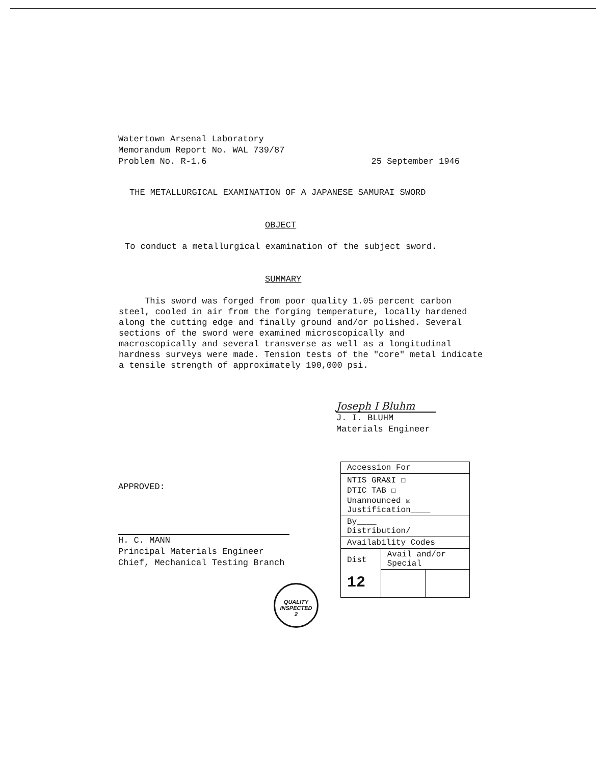Watertown Arsenal Laboratory
Memorandum Report No. WAL 739/87
Problem No. R-1.6 25 September 1946
THE METALLURGICAL EXAMINATION OF A JAPANESE SAMURAI SWORD
OBJECT
To conduct a metallurgical examination of the subject sword.
SUMMARY
This sword was forged from poor quality 1.05 percent carbon steel, cooled in air from the forging temperature, locally hardened along the cutting edge and finally ground and/or polished. Several sections of the sword were examined microscopically and macroscopically and several transverse as well as a longitudinal hardness surveys were made. Tension tests of the "core" metal indicate a tensile strength of approximately 190,000 psi.
Joseph I Bluhm
J. I. BLUHM
Materials Engineer
APPROVED:
H. C. MANN
Principal Materials Engineer
Chief, Mechanical Testing Branch
| Accession For | | |
| NTIS GRA&I ☐ DTIC TAB ☐ Unannounced ☒ Justification____ | | |
| By____ Distribution/ | | |
| Availability Codes | | |
| Dist 12 | Avail and/or Special | |
QUALITY
INSPECTED
2